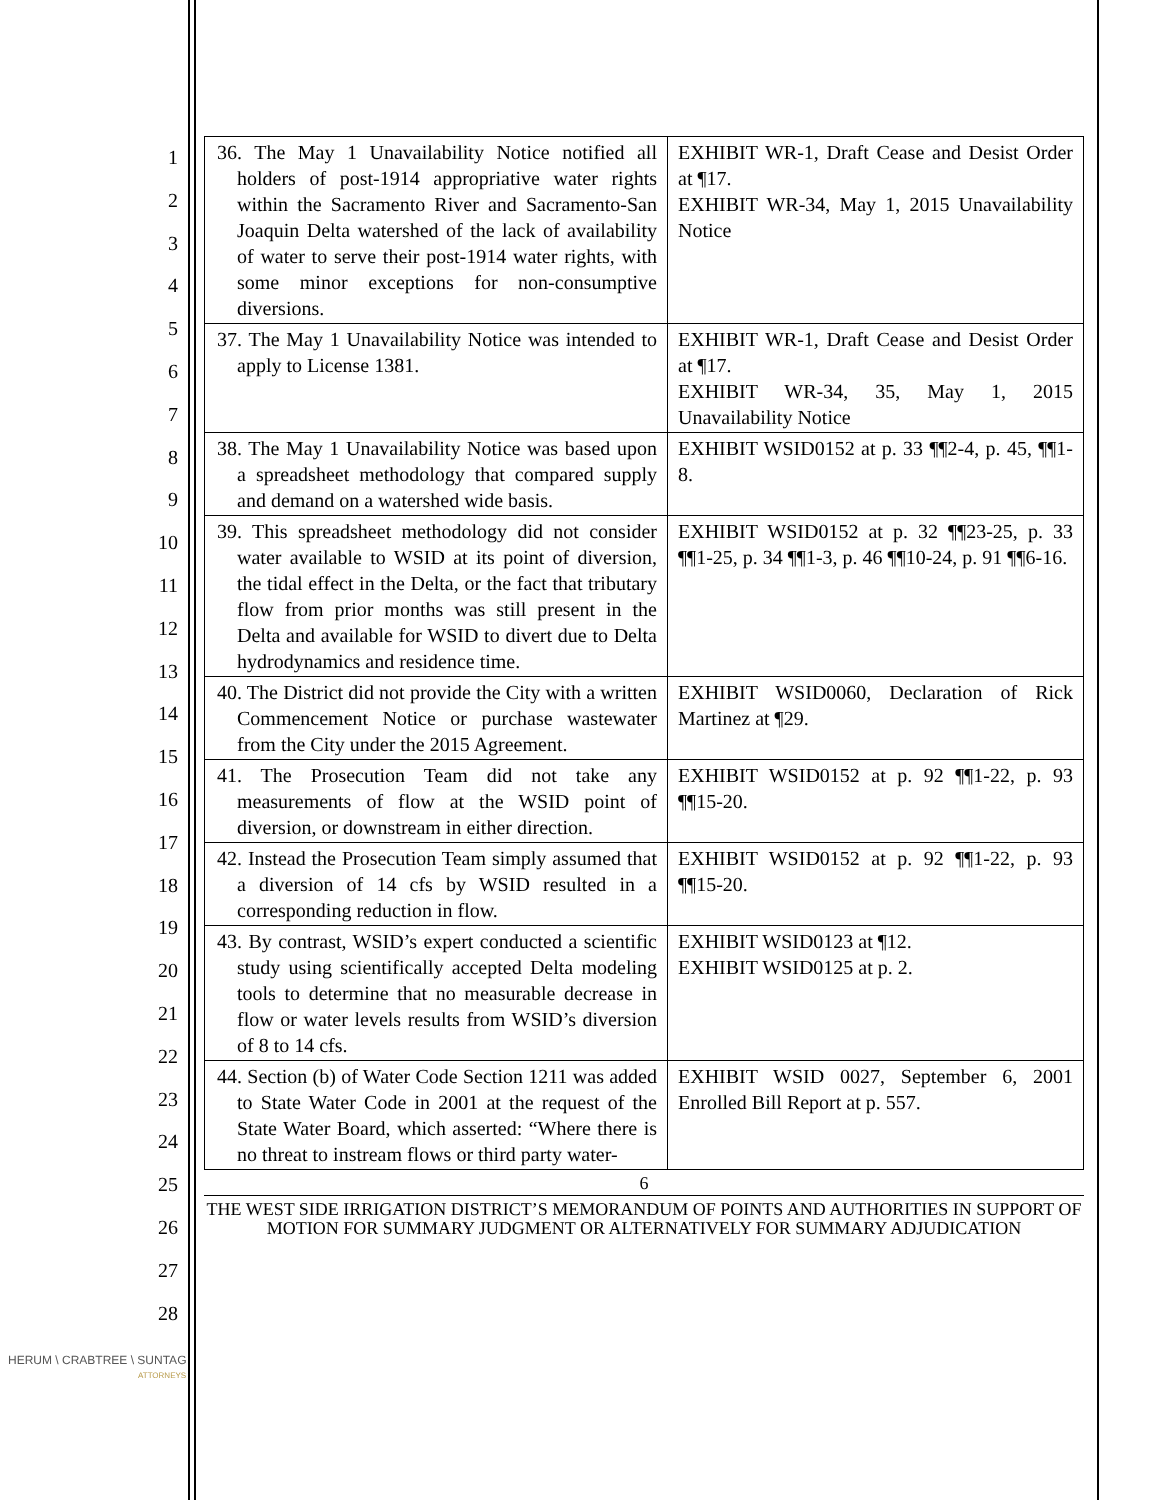1
2
3
4
5
6
7
8
9
10
11
12
13
14
15
16
17
18
19
20
21
22
23
24
25
26
27
28
| 36. The May 1 Unavailability Notice notified all holders of post-1914 appropriative water rights within the Sacramento River and Sacramento-San Joaquin Delta watershed of the lack of availability of water to serve their post-1914 water rights, with some minor exceptions for non-consumptive diversions. | EXHIBIT WR-1, Draft Cease and Desist Order at ¶17. EXHIBIT WR-34, May 1, 2015 Unavailability Notice |
| 37. The May 1 Unavailability Notice was intended to apply to License 1381. | EXHIBIT WR-1, Draft Cease and Desist Order at ¶17. EXHIBIT WR-34, 35, May 1, 2015 Unavailability Notice |
| 38. The May 1 Unavailability Notice was based upon a spreadsheet methodology that compared supply and demand on a watershed wide basis. | EXHIBIT WSID0152 at p. 33 ¶¶2-4, p. 45, ¶¶1-8. |
| 39. This spreadsheet methodology did not consider water available to WSID at its point of diversion, the tidal effect in the Delta, or the fact that tributary flow from prior months was still present in the Delta and available for WSID to divert due to Delta hydrodynamics and residence time. | EXHIBIT WSID0152 at p. 32 ¶¶23-25, p. 33 ¶¶1-25, p. 34 ¶¶1-3, p. 46 ¶¶10-24, p. 91 ¶¶6-16. |
| 40. The District did not provide the City with a written Commencement Notice or purchase wastewater from the City under the 2015 Agreement. | EXHIBIT WSID0060, Declaration of Rick Martinez at ¶29. |
| 41. The Prosecution Team did not take any measurements of flow at the WSID point of diversion, or downstream in either direction. | EXHIBIT WSID0152 at p. 92 ¶¶1-22, p. 93 ¶¶15-20. |
| 42. Instead the Prosecution Team simply assumed that a diversion of 14 cfs by WSID resulted in a corresponding reduction in flow. | EXHIBIT WSID0152 at p. 92 ¶¶1-22, p. 93 ¶¶15-20. |
| 43. By contrast, WSID’s expert conducted a scientific study using scientifically accepted Delta modeling tools to determine that no measurable decrease in flow or water levels results from WSID’s diversion of 8 to 14 cfs. | EXHIBIT WSID0123 at ¶12. EXHIBIT WSID0125 at p. 2. |
| 44. Section (b) of Water Code Section 1211 was added to State Water Code in 2001 at the request of the State Water Board, which asserted: “Where there is no threat to instream flows or third party water- | EXHIBIT WSID 0027, September 6, 2001 Enrolled Bill Report at p. 557. |
6
THE WEST SIDE IRRIGATION DISTRICT’S MEMORANDUM OF POINTS AND AUTHORITIES IN SUPPORT OF MOTION FOR SUMMARY JUDGMENT OR ALTERNATIVELY FOR SUMMARY ADJUDICATION
HERUM \ CRABTREE \ SUNTAG
ATTORNEYS